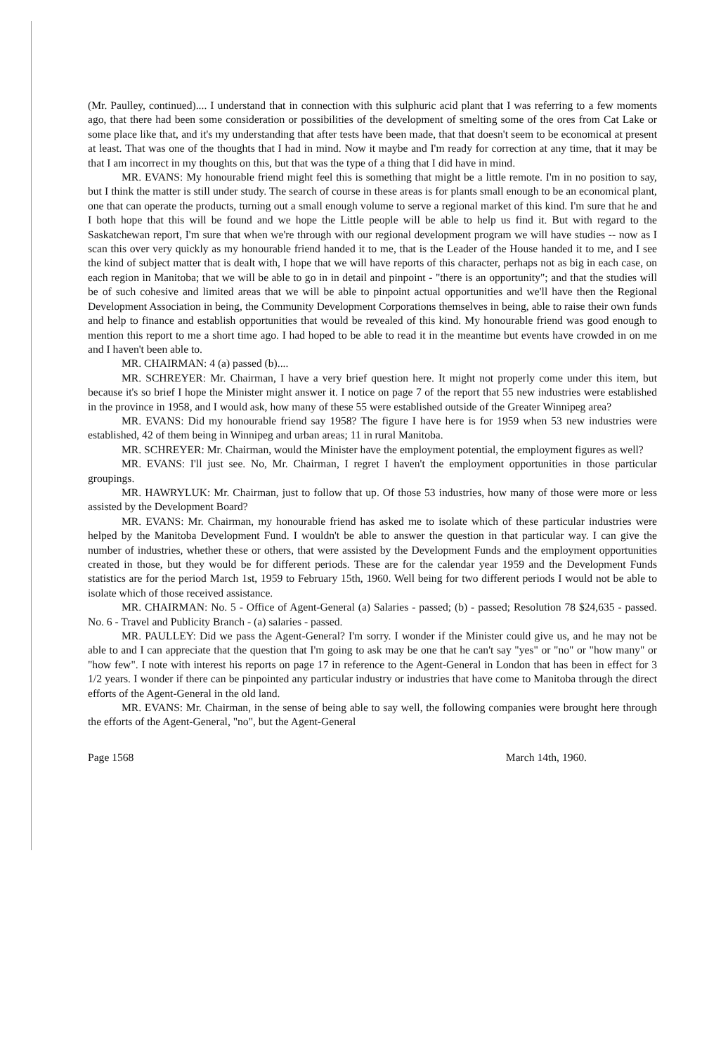(Mr. Paulley, continued).... I understand that in connection with this sulphuric acid plant that I was referring to a few moments ago, that there had been some consideration or possibilities of the development of smelting some of the ores from Cat Lake or some place like that, and it's my understanding that after tests have been made, that that doesn't seem to be economical at present at least. That was one of the thoughts that I had in mind. Now it maybe and I'm ready for correction at any time, that it may be that I am incorrect in my thoughts on this, but that was the type of a thing that I did have in mind.
MR. EVANS: My honourable friend might feel this is something that might be a little remote. I'm in no position to say, but I think the matter is still under study. The search of course in these areas is for plants small enough to be an economical plant, one that can operate the products, turning out a small enough volume to serve a regional market of this kind. I'm sure that he and I both hope that this will be found and we hope the Little people will be able to help us find it. But with regard to the Saskatchewan report, I'm sure that when we're through with our regional development program we will have studies -- now as I scan this over very quickly as my honourable friend handed it to me, that is the Leader of the House handed it to me, and I see the kind of subject matter that is dealt with, I hope that we will have reports of this character, perhaps not as big in each case, on each region in Manitoba; that we will be able to go in in detail and pinpoint - "there is an opportunity"; and that the studies will be of such cohesive and limited areas that we will be able to pinpoint actual opportunities and we'll have then the Regional Development Association in being, the Community Development Corporations themselves in being, able to raise their own funds and help to finance and establish opportunities that would be revealed of this kind. My honourable friend was good enough to mention this report to me a short time ago. I had hoped to be able to read it in the meantime but events have crowded in on me and I haven't been able to.
MR. CHAIRMAN: 4 (a) passed (b)....
MR. SCHREYER: Mr. Chairman, I have a very brief question here. It might not properly come under this item, but because it's so brief I hope the Minister might answer it. I notice on page 7 of the report that 55 new industries were established in the province in 1958, and I would ask, how many of these 55 were established outside of the Greater Winnipeg area?
MR. EVANS: Did my honourable friend say 1958? The figure I have here is for 1959 when 53 new industries were established, 42 of them being in Winnipeg and urban areas; 11 in rural Manitoba.
MR. SCHREYER: Mr. Chairman, would the Minister have the employment potential, the employment figures as well?
MR. EVANS: I'll just see. No, Mr. Chairman, I regret I haven't the employment opportunities in those particular groupings.
MR. HAWRYLUK: Mr. Chairman, just to follow that up. Of those 53 industries, how many of those were more or less assisted by the Development Board?
MR. EVANS: Mr. Chairman, my honourable friend has asked me to isolate which of these particular industries were helped by the Manitoba Development Fund. I wouldn't be able to answer the question in that particular way. I can give the number of industries, whether these or others, that were assisted by the Development Funds and the employment opportunities created in those, but they would be for different periods. These are for the calendar year 1959 and the Development Funds statistics are for the period March 1st, 1959 to February 15th, 1960. Well being for two different periods I would not be able to isolate which of those received assistance.
MR. CHAIRMAN: No. 5 - Office of Agent-General (a) Salaries - passed; (b) - passed; Resolution 78 $24,635 - passed. No. 6 - Travel and Publicity Branch - (a) salaries - passed.
MR. PAULLEY: Did we pass the Agent-General? I'm sorry. I wonder if the Minister could give us, and he may not be able to and I can appreciate that the question that I'm going to ask may be one that he can't say "yes" or "no" or "how many" or "how few". I note with interest his reports on page 17 in reference to the Agent-General in London that has been in effect for 3 1/2 years. I wonder if there can be pinpointed any particular industry or industries that have come to Manitoba through the direct efforts of the Agent-General in the old land.
MR. EVANS: Mr. Chairman, in the sense of being able to say well, the following companies were brought here through the efforts of the Agent-General, "no", but the Agent-General
Page 1568 March 14th, 1960.